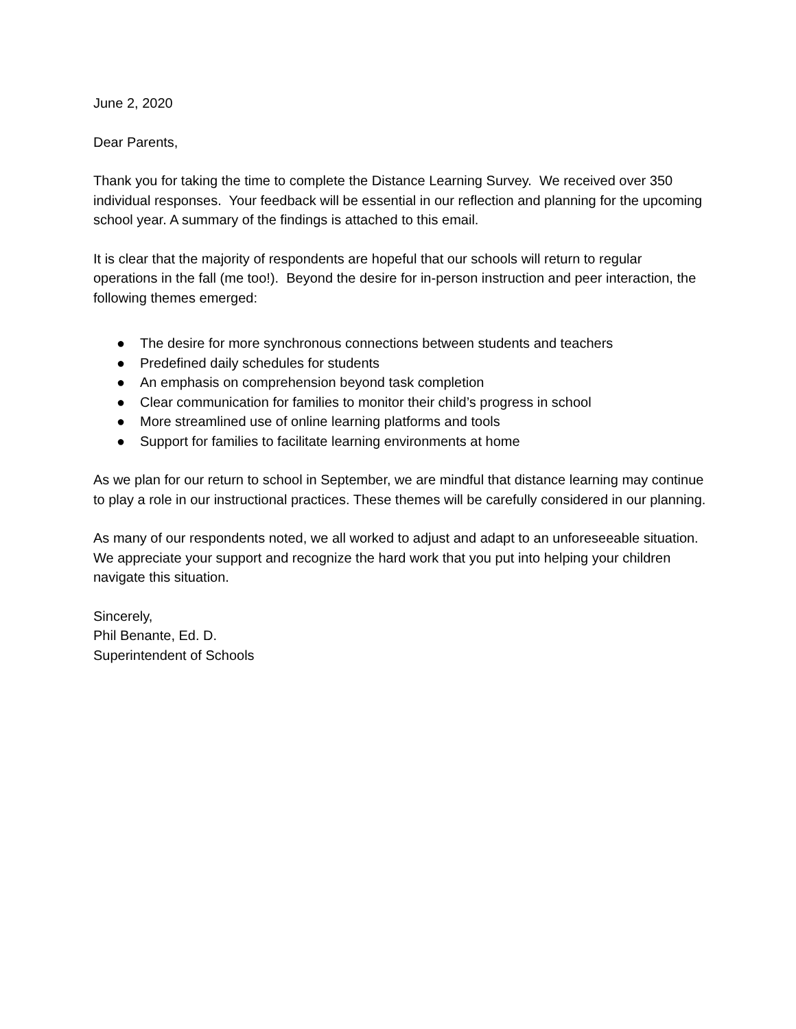June 2, 2020
Dear Parents,
Thank you for taking the time to complete the Distance Learning Survey. We received over 350 individual responses. Your feedback will be essential in our reflection and planning for the upcoming school year. A summary of the findings is attached to this email.
It is clear that the majority of respondents are hopeful that our schools will return to regular operations in the fall (me too!). Beyond the desire for in-person instruction and peer interaction, the following themes emerged:
● The desire for more synchronous connections between students and teachers
● Predefined daily schedules for students
● An emphasis on comprehension beyond task completion
● Clear communication for families to monitor their child’s progress in school
● More streamlined use of online learning platforms and tools
● Support for families to facilitate learning environments at home
As we plan for our return to school in September, we are mindful that distance learning may continue to play a role in our instructional practices. These themes will be carefully considered in our planning.
As many of our respondents noted, we all worked to adjust and adapt to an unforeseeable situation. We appreciate your support and recognize the hard work that you put into helping your children navigate this situation.
Sincerely,
Phil Benante, Ed. D.
Superintendent of Schools